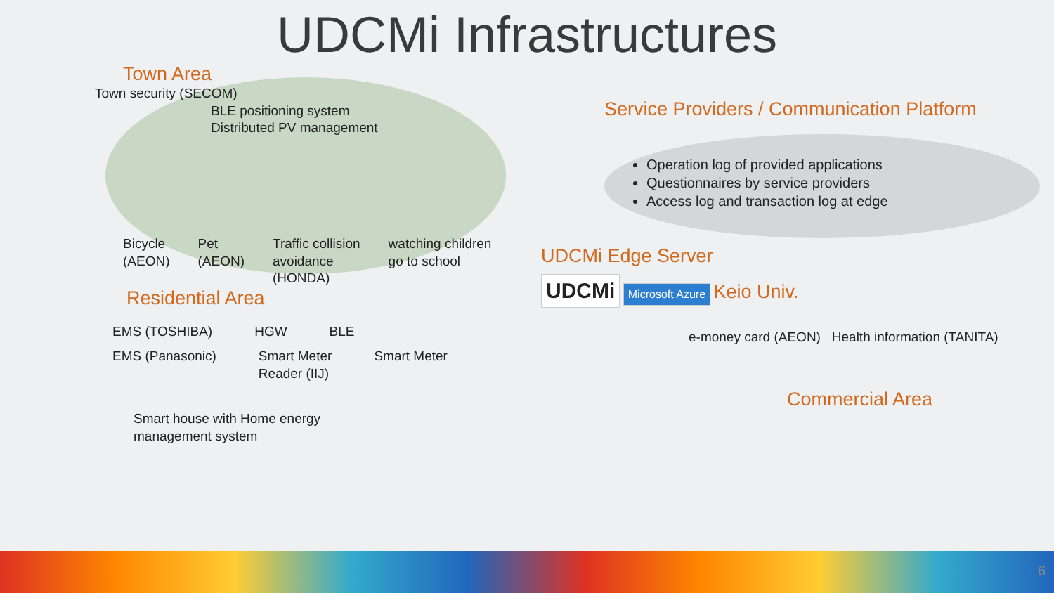UDCMi Infrastructures
Town Area
Town security (SECOM)
BLE positioning system
Distributed PV management
Bicycle
(AEON) Pet
(AEON) Traffic collision
avoidance
(HONDA) watching children
go to school
Residential Area
EMS (TOSHIBA) HGW BLE
EMS (Panasonic) Smart Meter
Reader (IIJ) Smart Meter
Smart house with Home energy
management system
Service Providers / Communication Platform
Operation log of provided applications
Questionnaires by service providers
Access log and transaction log at edge
UDCMi Edge Server
UDCMi Microsoft Azure Keio Univ.
e-money card (AEON) Health information (TANITA)
Commercial Area
6